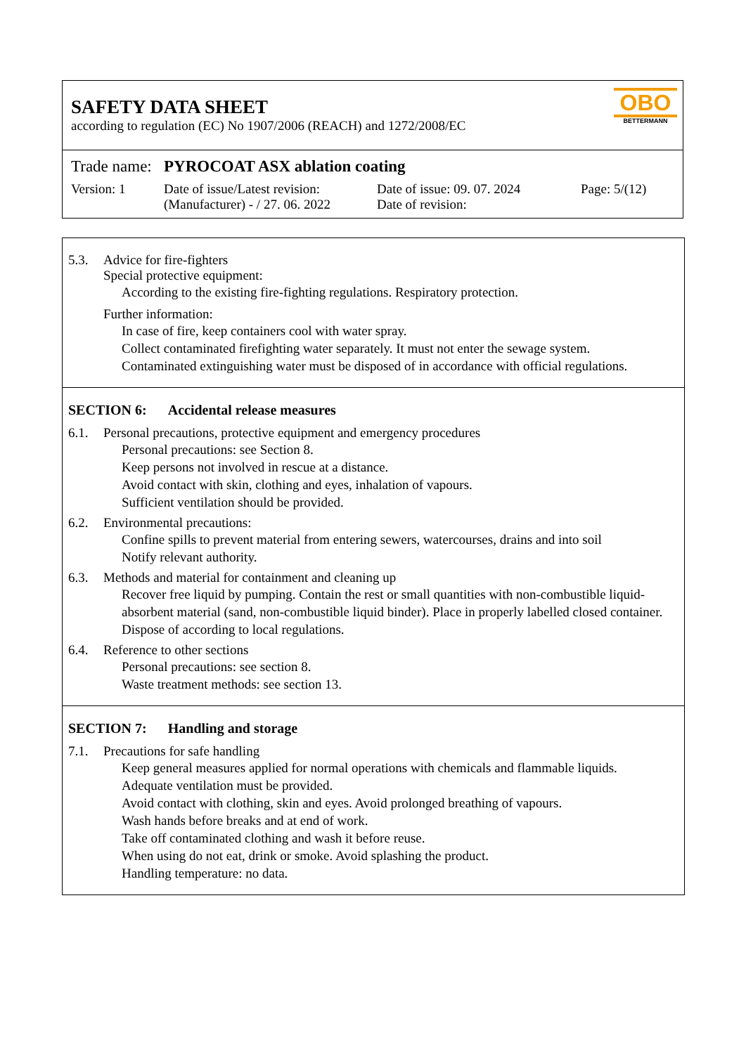SAFETY DATA SHEET
according to regulation (EC) No 1907/2006 (REACH) and 1272/2008/EC
OBO
BETTERMANN
Trade name: PYROCOAT ASX ablation coating
Version: 1 Date of issue/Latest revision:
(Manufacturer) - / 27. 06. 2022
Date of issue: 09. 07. 2024
Date of revision:
Page: 5/(12)
5.3. Advice for fire-fighters
Special protective equipment:
According to the existing fire-fighting regulations. Respiratory protection.
Further information:
In case of fire, keep containers cool with water spray.
Collect contaminated firefighting water separately. It must not enter the sewage system.
Contaminated extinguishing water must be disposed of in accordance with official regulations.
SECTION 6: Accidental release measures
6.1. Personal precautions, protective equipment and emergency procedures
Personal precautions: see Section 8.
Keep persons not involved in rescue at a distance.
Avoid contact with skin, clothing and eyes, inhalation of vapours.
Sufficient ventilation should be provided.
6.2. Environmental precautions:
Confine spills to prevent material from entering sewers, watercourses, drains and into soil
Notify relevant authority.
6.3. Methods and material for containment and cleaning up
Recover free liquid by pumping. Contain the rest or small quantities with non-combustible liquid-absorbent material (sand, non-combustible liquid binder). Place in properly labelled closed container. Dispose of according to local regulations.
6.4. Reference to other sections
Personal precautions: see section 8.
Waste treatment methods: see section 13.
SECTION 7: Handling and storage
7.1. Precautions for safe handling
Keep general measures applied for normal operations with chemicals and flammable liquids.
Adequate ventilation must be provided.
Avoid contact with clothing, skin and eyes. Avoid prolonged breathing of vapours.
Wash hands before breaks and at end of work.
Take off contaminated clothing and wash it before reuse.
When using do not eat, drink or smoke. Avoid splashing the product.
Handling temperature: no data.